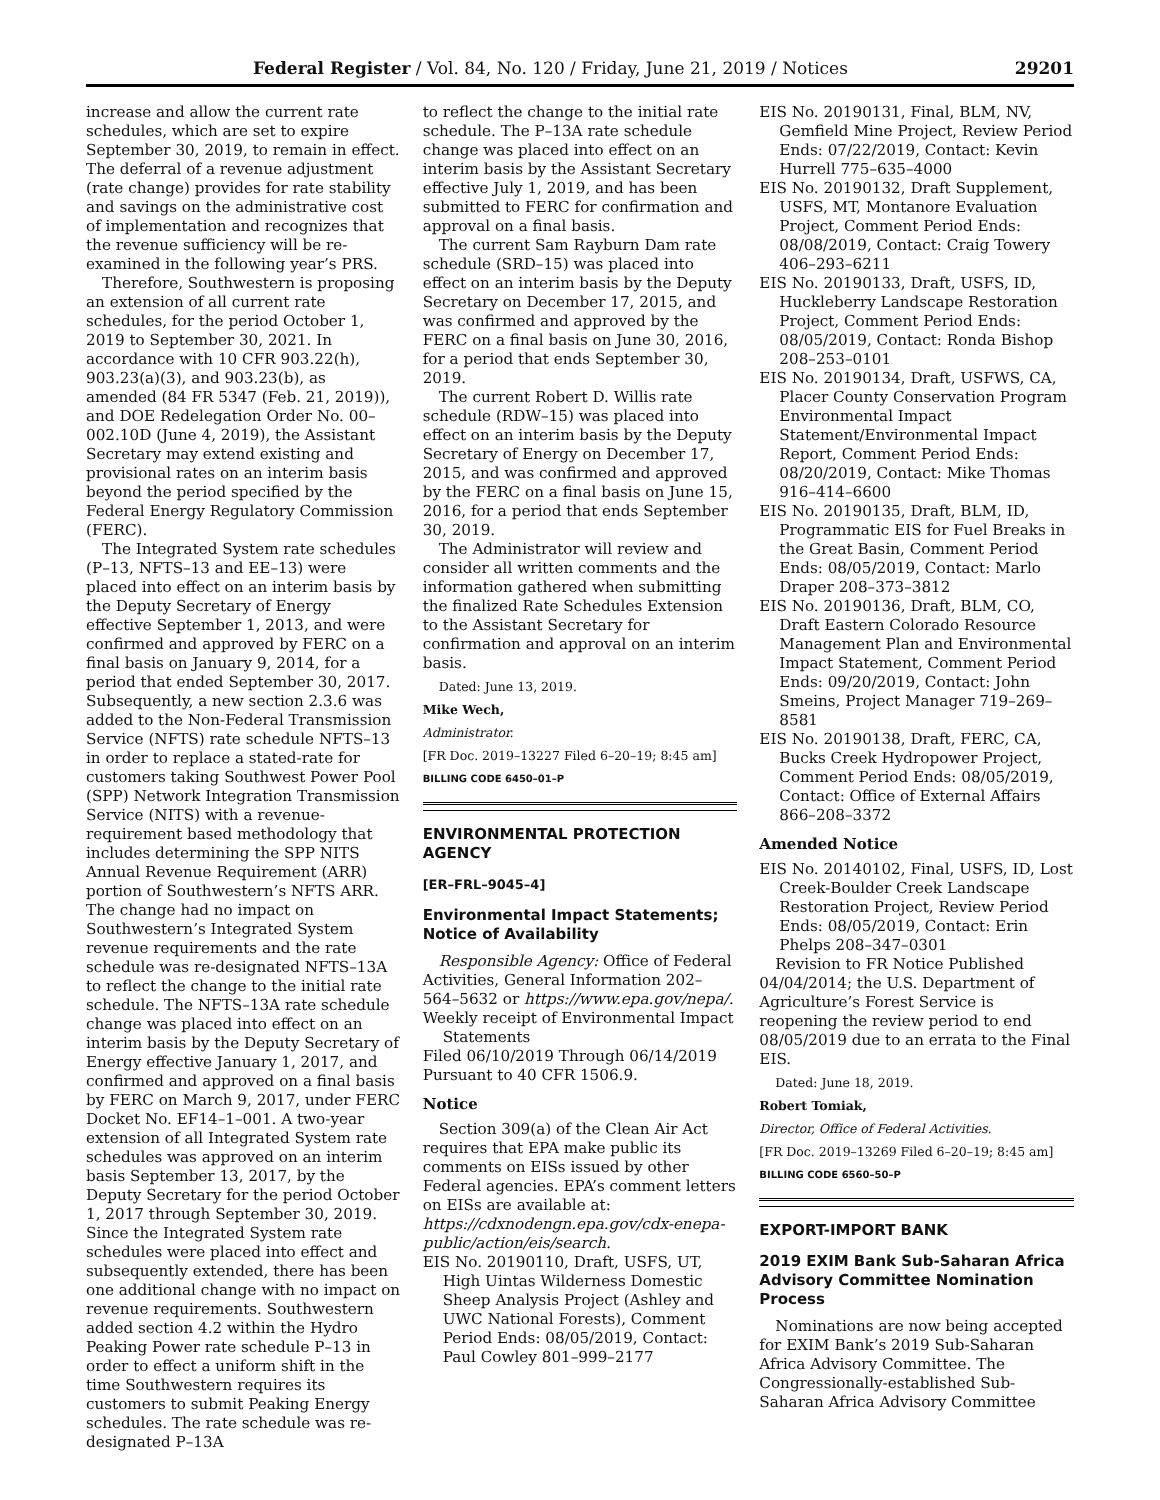Federal Register / Vol. 84, No. 120 / Friday, June 21, 2019 / Notices 29201
increase and allow the current rate schedules, which are set to expire September 30, 2019, to remain in effect. The deferral of a revenue adjustment (rate change) provides for rate stability and savings on the administrative cost of implementation and recognizes that the revenue sufficiency will be re-examined in the following year’s PRS.
Therefore, Southwestern is proposing an extension of all current rate schedules, for the period October 1, 2019 to September 30, 2021. In accordance with 10 CFR 903.22(h), 903.23(a)(3), and 903.23(b), as amended (84 FR 5347 (Feb. 21, 2019)), and DOE Redelegation Order No. 00–002.10D (June 4, 2019), the Assistant Secretary may extend existing and provisional rates on an interim basis beyond the period specified by the Federal Energy Regulatory Commission (FERC).
The Integrated System rate schedules (P–13, NFTS–13 and EE–13) were placed into effect on an interim basis by the Deputy Secretary of Energy effective September 1, 2013, and were confirmed and approved by FERC on a final basis on January 9, 2014, for a period that ended September 30, 2017. Subsequently, a new section 2.3.6 was added to the Non-Federal Transmission Service (NFTS) rate schedule NFTS–13 in order to replace a stated-rate for customers taking Southwest Power Pool (SPP) Network Integration Transmission Service (NITS) with a revenue-requirement based methodology that includes determining the SPP NITS Annual Revenue Requirement (ARR) portion of Southwestern’s NFTS ARR. The change had no impact on Southwestern’s Integrated System revenue requirements and the rate schedule was re-designated NFTS–13A to reflect the change to the initial rate schedule. The NFTS–13A rate schedule change was placed into effect on an interim basis by the Deputy Secretary of Energy effective January 1, 2017, and confirmed and approved on a final basis by FERC on March 9, 2017, under FERC Docket No. EF14–1–001. A two-year extension of all Integrated System rate schedules was approved on an interim basis September 13, 2017, by the Deputy Secretary for the period October 1, 2017 through September 30, 2019. Since the Integrated System rate schedules were placed into effect and subsequently extended, there has been one additional change with no impact on revenue requirements. Southwestern added section 4.2 within the Hydro Peaking Power rate schedule P–13 in order to effect a uniform shift in the time Southwestern requires its customers to submit Peaking Energy schedules. The rate schedule was re-designated P–13A
to reflect the change to the initial rate schedule. The P–13A rate schedule change was placed into effect on an interim basis by the Assistant Secretary effective July 1, 2019, and has been submitted to FERC for confirmation and approval on a final basis.
The current Sam Rayburn Dam rate schedule (SRD–15) was placed into effect on an interim basis by the Deputy Secretary on December 17, 2015, and was confirmed and approved by the FERC on a final basis on June 30, 2016, for a period that ends September 30, 2019.
The current Robert D. Willis rate schedule (RDW–15) was placed into effect on an interim basis by the Deputy Secretary of Energy on December 17, 2015, and was confirmed and approved by the FERC on a final basis on June 15, 2016, for a period that ends September 30, 2019.
The Administrator will review and consider all written comments and the information gathered when submitting the finalized Rate Schedules Extension to the Assistant Secretary for confirmation and approval on an interim basis.
Dated: June 13, 2019.
Mike Wech,
Administrator.
[FR Doc. 2019–13227 Filed 6–20–19; 8:45 am]
BILLING CODE 6450–01–P
ENVIRONMENTAL PROTECTION AGENCY
[ER–FRL–9045–4]
Environmental Impact Statements; Notice of Availability
Responsible Agency: Office of Federal Activities, General Information 202–564–5632 or https://www.epa.gov/nepa/.
Weekly receipt of Environmental Impact Statements
Filed 06/10/2019 Through 06/14/2019 Pursuant to 40 CFR 1506.9.
Notice
Section 309(a) of the Clean Air Act requires that EPA make public its comments on EISs issued by other Federal agencies. EPA’s comment letters on EISs are available at: https://cdxnodengn.epa.gov/cdx-enepa-public/action/eis/search.
EIS No. 20190110, Draft, USFS, UT, High Uintas Wilderness Domestic Sheep Analysis Project (Ashley and UWC National Forests), Comment Period Ends: 08/05/2019, Contact: Paul Cowley 801–999–2177
EIS No. 20190131, Final, BLM, NV, Gemfield Mine Project, Review Period Ends: 07/22/2019, Contact: Kevin Hurrell 775–635–4000
EIS No. 20190132, Draft Supplement, USFS, MT, Montanore Evaluation Project, Comment Period Ends: 08/08/2019, Contact: Craig Towery 406–293–6211
EIS No. 20190133, Draft, USFS, ID, Huckleberry Landscape Restoration Project, Comment Period Ends: 08/05/2019, Contact: Ronda Bishop 208–253–0101
EIS No. 20190134, Draft, USFWS, CA, Placer County Conservation Program Environmental Impact Statement/Environmental Impact Report, Comment Period Ends: 08/20/2019, Contact: Mike Thomas 916–414–6600
EIS No. 20190135, Draft, BLM, ID, Programmatic EIS for Fuel Breaks in the Great Basin, Comment Period Ends: 08/05/2019, Contact: Marlo Draper 208–373–3812
EIS No. 20190136, Draft, BLM, CO, Draft Eastern Colorado Resource Management Plan and Environmental Impact Statement, Comment Period Ends: 09/20/2019, Contact: John Smeins, Project Manager 719–269–8581
EIS No. 20190138, Draft, FERC, CA, Bucks Creek Hydropower Project, Comment Period Ends: 08/05/2019, Contact: Office of External Affairs 866–208–3372
Amended Notice
EIS No. 20140102, Final, USFS, ID, Lost Creek-Boulder Creek Landscape Restoration Project, Review Period Ends: 08/05/2019, Contact: Erin Phelps 208–347–0301
Revision to FR Notice Published 04/04/2014; the U.S. Department of Agriculture’s Forest Service is reopening the review period to end 08/05/2019 due to an errata to the Final EIS.
Dated: June 18, 2019.
Robert Tomiak,
Director, Office of Federal Activities.
[FR Doc. 2019–13269 Filed 6–20–19; 8:45 am]
BILLING CODE 6560–50–P
EXPORT-IMPORT BANK
2019 EXIM Bank Sub-Saharan Africa Advisory Committee Nomination Process
Nominations are now being accepted for EXIM Bank’s 2019 Sub-Saharan Africa Advisory Committee. The Congressionally-established Sub-Saharan Africa Advisory Committee